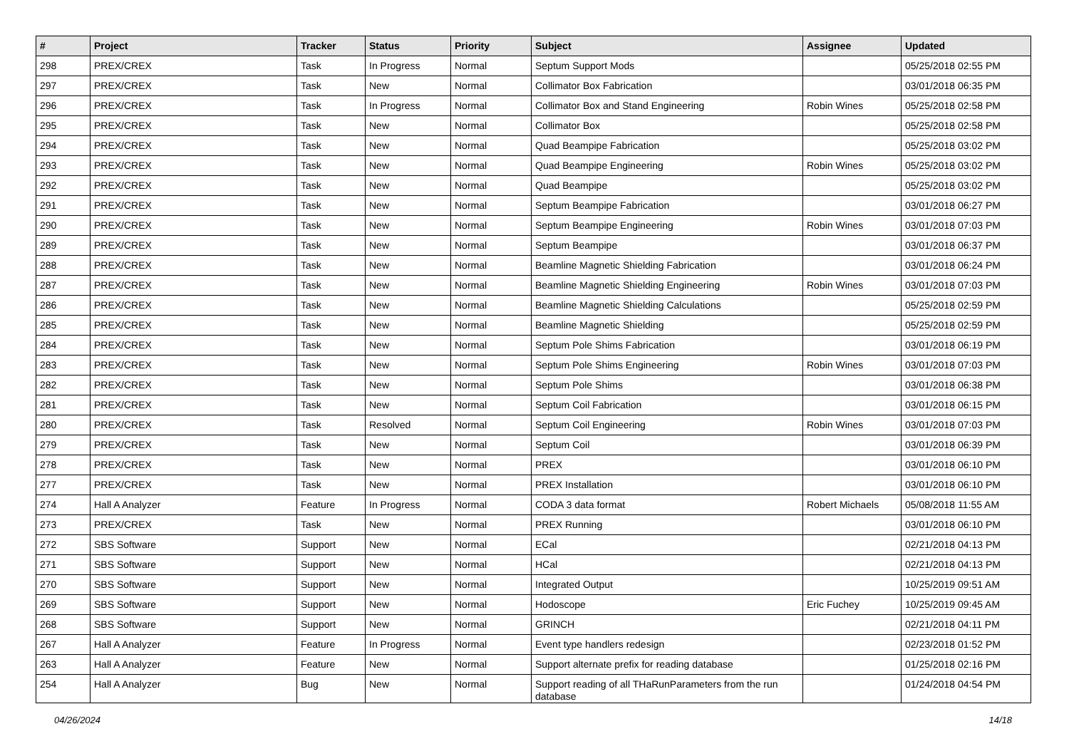| # | Project | Tracker | Status | Priority | Subject | Assignee | Updated |
| --- | --- | --- | --- | --- | --- | --- | --- |
| 298 | PREX/CREX | Task | In Progress | Normal | Septum Support Mods | | 05/25/2018 02:55 PM |
| 297 | PREX/CREX | Task | New | Normal | Collimator Box Fabrication | | 03/01/2018 06:35 PM |
| 296 | PREX/CREX | Task | In Progress | Normal | Collimator Box and Stand Engineering | Robin Wines | 05/25/2018 02:58 PM |
| 295 | PREX/CREX | Task | New | Normal | Collimator Box | | 05/25/2018 02:58 PM |
| 294 | PREX/CREX | Task | New | Normal | Quad Beampipe Fabrication | | 05/25/2018 03:02 PM |
| 293 | PREX/CREX | Task | New | Normal | Quad Beampipe Engineering | Robin Wines | 05/25/2018 03:02 PM |
| 292 | PREX/CREX | Task | New | Normal | Quad Beampipe | | 05/25/2018 03:02 PM |
| 291 | PREX/CREX | Task | New | Normal | Septum Beampipe Fabrication | | 03/01/2018 06:27 PM |
| 290 | PREX/CREX | Task | New | Normal | Septum Beampipe Engineering | Robin Wines | 03/01/2018 07:03 PM |
| 289 | PREX/CREX | Task | New | Normal | Septum Beampipe | | 03/01/2018 06:37 PM |
| 288 | PREX/CREX | Task | New | Normal | Beamline Magnetic Shielding Fabrication | | 03/01/2018 06:24 PM |
| 287 | PREX/CREX | Task | New | Normal | Beamline Magnetic Shielding Engineering | Robin Wines | 03/01/2018 07:03 PM |
| 286 | PREX/CREX | Task | New | Normal | Beamline Magnetic Shielding Calculations | | 05/25/2018 02:59 PM |
| 285 | PREX/CREX | Task | New | Normal | Beamline Magnetic Shielding | | 05/25/2018 02:59 PM |
| 284 | PREX/CREX | Task | New | Normal | Septum Pole Shims Fabrication | | 03/01/2018 06:19 PM |
| 283 | PREX/CREX | Task | New | Normal | Septum Pole Shims Engineering | Robin Wines | 03/01/2018 07:03 PM |
| 282 | PREX/CREX | Task | New | Normal | Septum Pole Shims | | 03/01/2018 06:38 PM |
| 281 | PREX/CREX | Task | New | Normal | Septum Coil Fabrication | | 03/01/2018 06:15 PM |
| 280 | PREX/CREX | Task | Resolved | Normal | Septum Coil Engineering | Robin Wines | 03/01/2018 07:03 PM |
| 279 | PREX/CREX | Task | New | Normal | Septum Coil | | 03/01/2018 06:39 PM |
| 278 | PREX/CREX | Task | New | Normal | PREX | | 03/01/2018 06:10 PM |
| 277 | PREX/CREX | Task | New | Normal | PREX Installation | | 03/01/2018 06:10 PM |
| 274 | Hall A Analyzer | Feature | In Progress | Normal | CODA 3 data format | Robert Michaels | 05/08/2018 11:55 AM |
| 273 | PREX/CREX | Task | New | Normal | PREX Running | | 03/01/2018 06:10 PM |
| 272 | SBS Software | Support | New | Normal | ECal | | 02/21/2018 04:13 PM |
| 271 | SBS Software | Support | New | Normal | HCal | | 02/21/2018 04:13 PM |
| 270 | SBS Software | Support | New | Normal | Integrated Output | | 10/25/2019 09:51 AM |
| 269 | SBS Software | Support | New | Normal | Hodoscope | Eric Fuchey | 10/25/2019 09:45 AM |
| 268 | SBS Software | Support | New | Normal | GRINCH | | 02/21/2018 04:11 PM |
| 267 | Hall A Analyzer | Feature | In Progress | Normal | Event type handlers redesign | | 02/23/2018 01:52 PM |
| 263 | Hall A Analyzer | Feature | New | Normal | Support alternate prefix for reading database | | 01/25/2018 02:16 PM |
| 254 | Hall A Analyzer | Bug | New | Normal | Support reading of all THaRunParameters from the run database | | 01/24/2018 04:54 PM |
04/26/2024 14/18